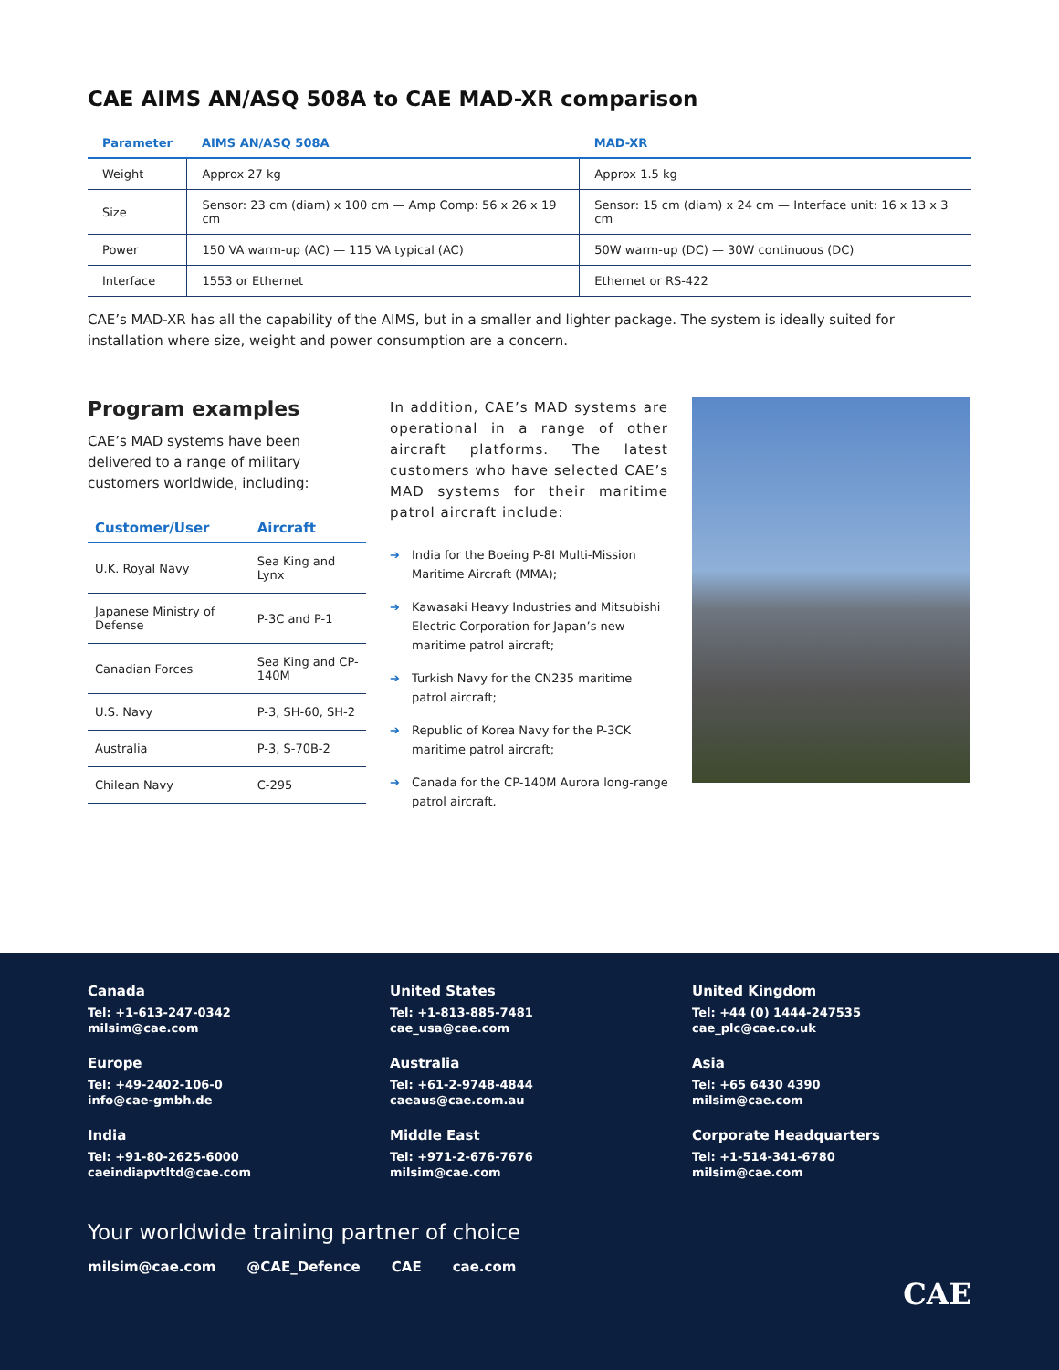CAE AIMS AN/ASQ 508A to CAE MAD-XR comparison
| Parameter | AIMS AN/ASQ 508A | MAD-XR |
| --- | --- | --- |
| Weight | Approx 27 kg | Approx 1.5 kg |
| Size | Sensor: 23 cm (diam) x 100 cm — Amp Comp: 56 x 26 x 19 cm | Sensor: 15 cm (diam) x 24 cm — Interface unit: 16 x 13 x 3 cm |
| Power | 150 VA warm-up (AC) — 115 VA typical (AC) | 50W warm-up (DC) — 30W continuous (DC) |
| Interface | 1553 or Ethernet | Ethernet or RS-422 |
CAE’s MAD-XR has all the capability of the AIMS, but in a smaller and lighter package. The system is ideally suited for installation where size, weight and power consumption are a concern.
Program examples
CAE’s MAD systems have been delivered to a range of military customers worldwide, including:
| Customer/User | Aircraft |
| --- | --- |
| U.K. Royal Navy | Sea King and Lynx |
| Japanese Ministry of Defense | P-3C and P-1 |
| Canadian Forces | Sea King and CP-140M |
| U.S. Navy | P-3, SH-60, SH-2 |
| Australia | P-3, S-70B-2 |
| Chilean Navy | C-295 |
In addition, CAE’s MAD systems are operational in a range of other aircraft platforms. The latest customers who have selected CAE’s MAD systems for their maritime patrol aircraft include:
➔ India for the Boeing P-8I Multi-Mission Maritime Aircraft (MMA);
➔ Kawasaki Heavy Industries and Mitsubishi Electric Corporation for Japan’s new maritime patrol aircraft;
➔ Turkish Navy for the CN235 maritime patrol aircraft;
➔ Republic of Korea Navy for the P-3CK maritime patrol aircraft;
➔ Canada for the CP-140M Aurora long-range patrol aircraft.
Canada
Tel: +1-613-247-0342
milsim@cae.com
United States
Tel: +1-813-885-7481
cae_usa@cae.com
United Kingdom
Tel: +44 (0) 1444-247535
cae_plc@cae.co.uk
Europe
Tel: +49-2402-106-0
info@cae-gmbh.de
Australia
Tel: +61-2-9748-4844
caeaus@cae.com.au
Asia
Tel: +65 6430 4390
milsim@cae.com
India
Tel: +91-80-2625-6000
caeindiapvtltd@cae.com
Middle East
Tel: +971-2-676-7676
milsim@cae.com
Corporate Headquarters
Tel: +1-514-341-6780
milsim@cae.com
Your worldwide training partner of choice
milsim@cae.com @CAE_Defence CAE cae.com
CAE